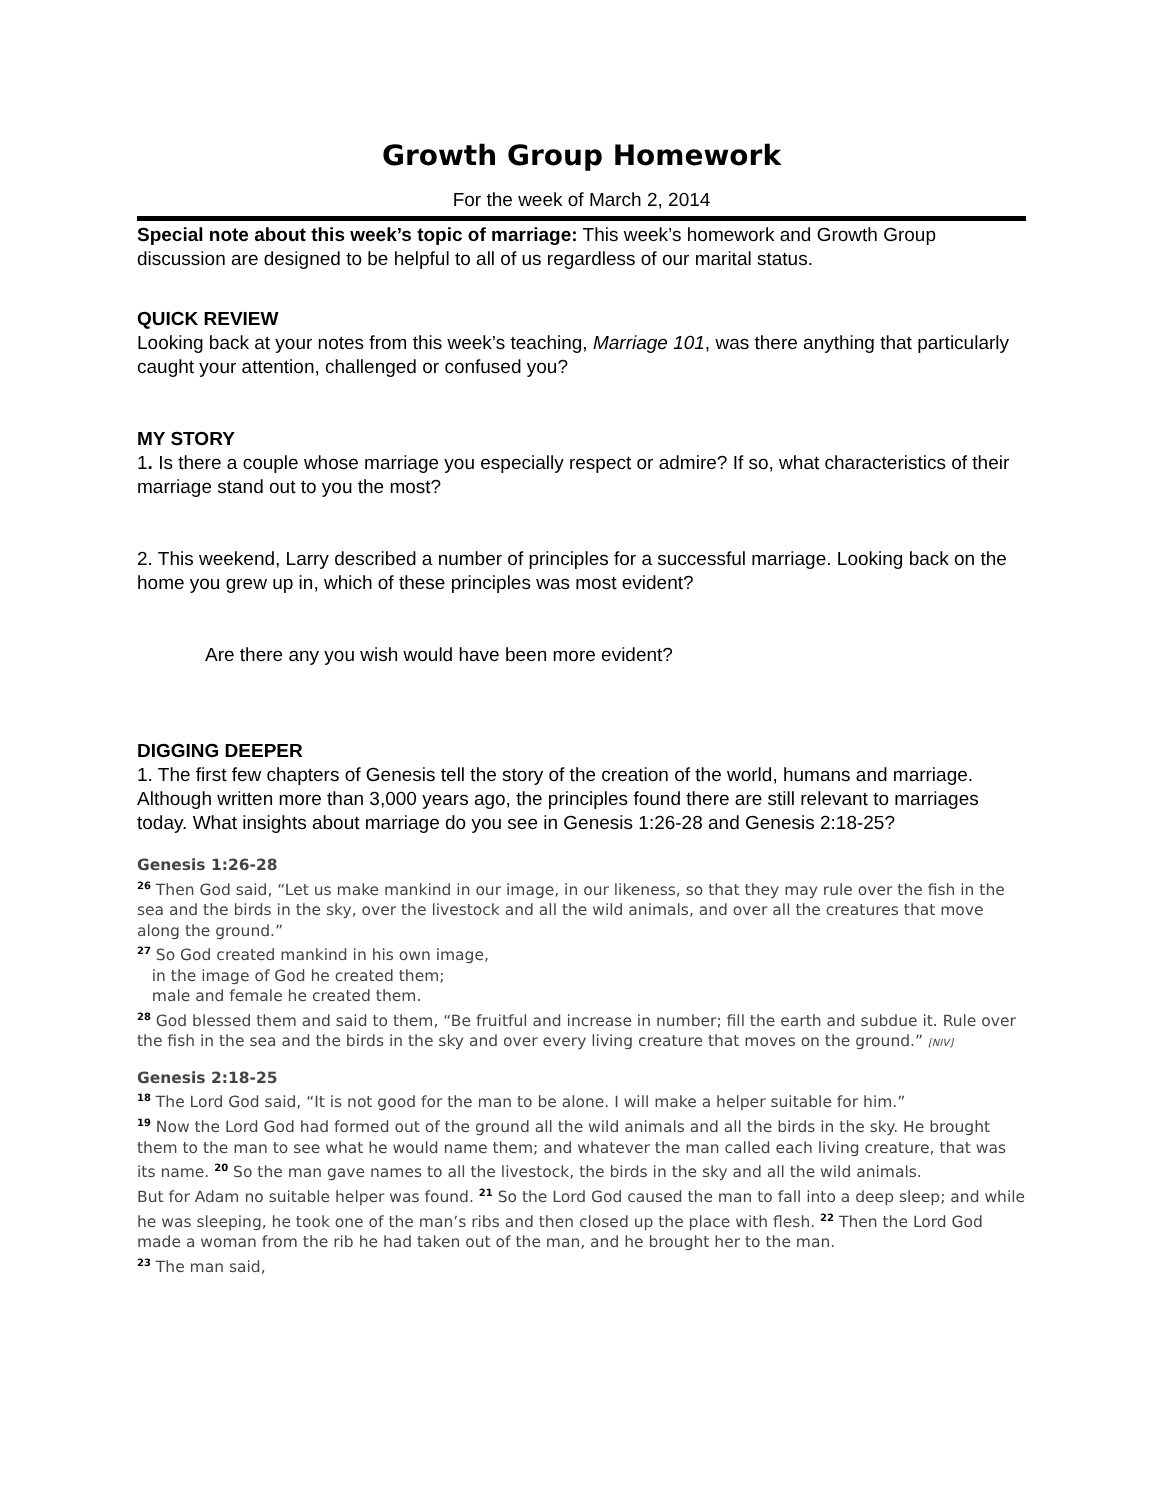Growth Group Homework
For the week of March 2, 2014
Special note about this week’s topic of marriage: This week’s homework and Growth Group discussion are designed to be helpful to all of us regardless of our marital status.
QUICK REVIEW
Looking back at your notes from this week’s teaching, Marriage 101, was there anything that particularly caught your attention, challenged or confused you?
MY STORY
1. Is there a couple whose marriage you especially respect or admire? If so, what characteristics of their marriage stand out to you the most?
2. This weekend, Larry described a number of principles for a successful marriage. Looking back on the home you grew up in, which of these principles was most evident?
Are there any you wish would have been more evident?
DIGGING DEEPER
1. The first few chapters of Genesis tell the story of the creation of the world, humans and marriage. Although written more than 3,000 years ago, the principles found there are still relevant to marriages today. What insights about marriage do you see in Genesis 1:26-28 and Genesis 2:18-25?
Genesis 1:26-28
<sup>26</sup> Then God said, “Let us make mankind in our image, in our likeness, so that they may rule over the fish in the sea and the birds in the sky, over the livestock and all the wild animals, and over all the creatures that move along the ground.”
<sup>27</sup> So God created mankind in his own image,
in the image of God he created them;
male and female he created them.
<sup>28</sup> God blessed them and said to them, “Be fruitful and increase in number; fill the earth and subdue it. Rule over the fish in the sea and the birds in the sky and over every living creature that moves on the ground.” [NIV]
Genesis 2:18-25
<sup>18</sup> The Lord God said, “It is not good for the man to be alone. I will make a helper suitable for him.”
<sup>19</sup> Now the Lord God had formed out of the ground all the wild animals and all the birds in the sky. He brought them to the man to see what he would name them; and whatever the man called each living creature, that was its name. <sup>20</sup> So the man gave names to all the livestock, the birds in the sky and all the wild animals.
But for Adam no suitable helper was found. <sup>21</sup> So the Lord God caused the man to fall into a deep sleep; and while he was sleeping, he took one of the man’s ribs and then closed up the place with flesh. <sup>22</sup> Then the Lord God made a woman from the rib he had taken out of the man, and he brought her to the man.
<sup>23</sup> The man said,